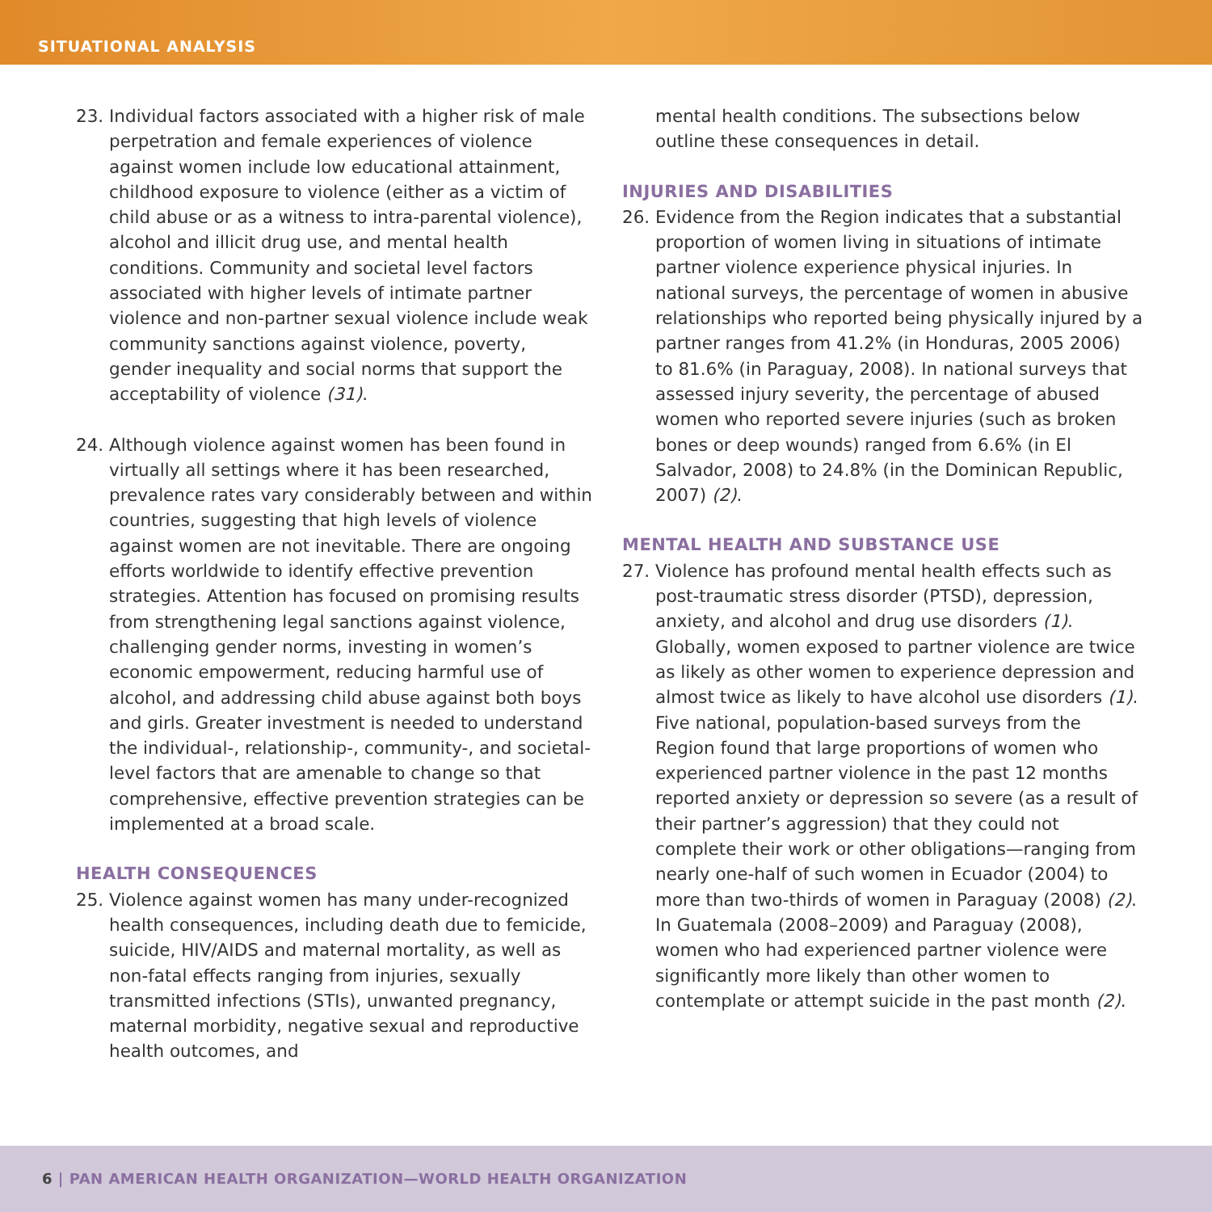SITUATIONAL ANALYSIS
23. Individual factors associated with a higher risk of male perpetration and female experiences of violence against women include low educational attainment, childhood exposure to violence (either as a victim of child abuse or as a witness to intra-parental violence), alcohol and illicit drug use, and mental health conditions. Community and societal level factors associated with higher levels of intimate partner violence and non-partner sexual violence include weak community sanctions against violence, poverty, gender inequality and social norms that support the acceptability of violence (31).
24. Although violence against women has been found in virtually all settings where it has been researched, prevalence rates vary considerably between and within countries, suggesting that high levels of violence against women are not inevitable. There are ongoing efforts worldwide to identify effective prevention strategies. Attention has focused on promising results from strengthening legal sanctions against violence, challenging gender norms, investing in women’s economic empowerment, reducing harmful use of alcohol, and addressing child abuse against both boys and girls. Greater investment is needed to understand the individual-, relationship-, community-, and societal-level factors that are amenable to change so that comprehensive, effective prevention strategies can be implemented at a broad scale.
HEALTH CONSEQUENCES
25. Violence against women has many under-recognized health consequences, including death due to femicide, suicide, HIV/AIDS and maternal mortality, as well as non-fatal effects ranging from injuries, sexually transmitted infections (STIs), unwanted pregnancy, maternal morbidity, negative sexual and reproductive health outcomes, and
mental health conditions. The subsections below outline these consequences in detail.
INJURIES AND DISABILITIES
26. Evidence from the Region indicates that a substantial proportion of women living in situations of intimate partner violence experience physical injuries. In national surveys, the percentage of women in abusive relationships who reported being physically injured by a partner ranges from 41.2% (in Honduras, 2005 2006) to 81.6% (in Paraguay, 2008). In national surveys that assessed injury severity, the percentage of abused women who reported severe injuries (such as broken bones or deep wounds) ranged from 6.6% (in El Salvador, 2008) to 24.8% (in the Dominican Republic, 2007) (2).
MENTAL HEALTH AND SUBSTANCE USE
27. Violence has profound mental health effects such as post-traumatic stress disorder (PTSD), depression, anxiety, and alcohol and drug use disorders (1). Globally, women exposed to partner violence are twice as likely as other women to experience depression and almost twice as likely to have alcohol use disorders (1). Five national, population-based surveys from the Region found that large proportions of women who experienced partner violence in the past 12 months reported anxiety or depression so severe (as a result of their partner’s aggression) that they could not complete their work or other obligations—ranging from nearly one-half of such women in Ecuador (2004) to more than two-thirds of women in Paraguay (2008) (2). In Guatemala (2008–2009) and Paraguay (2008), women who had experienced partner violence were significantly more likely than other women to contemplate or attempt suicide in the past month (2).
6 | PAN AMERICAN HEALTH ORGANIZATION—WORLD HEALTH ORGANIZATION